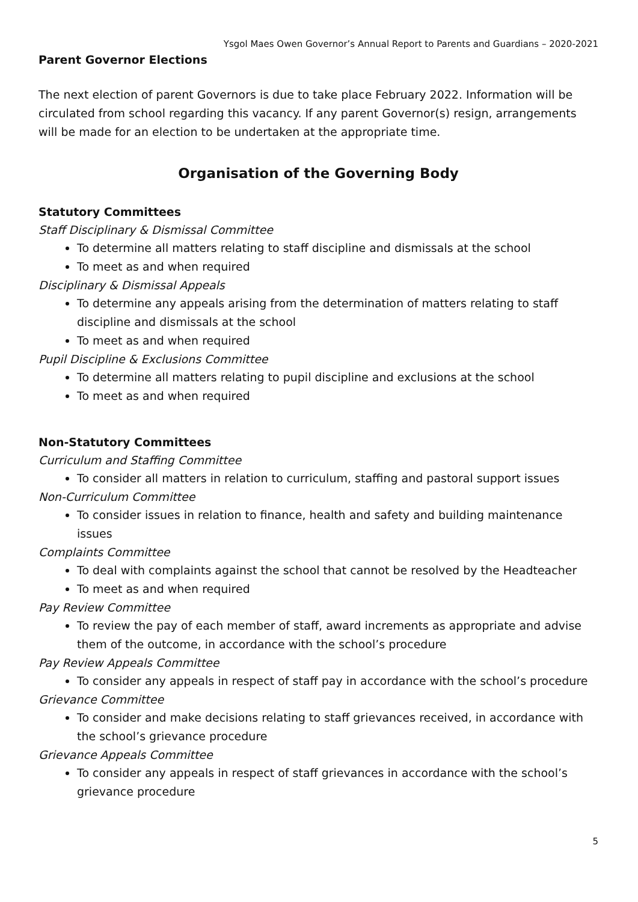Ysgol Maes Owen Governor’s Annual Report to Parents and Guardians – 2020-2021
Parent Governor Elections
The next election of parent Governors is due to take place February 2022. Information will be circulated from school regarding this vacancy. If any parent Governor(s) resign, arrangements will be made for an election to be undertaken at the appropriate time.
Organisation of the Governing Body
Statutory Committees
Staff Disciplinary & Dismissal Committee
To determine all matters relating to staff discipline and dismissals at the school
To meet as and when required
Disciplinary & Dismissal Appeals
To determine any appeals arising from the determination of matters relating to staff discipline and dismissals at the school
To meet as and when required
Pupil Discipline & Exclusions Committee
To determine all matters relating to pupil discipline and exclusions at the school
To meet as and when required
Non-Statutory Committees
Curriculum and Staffing Committee
To consider all matters in relation to curriculum, staffing and pastoral support issues
Non-Curriculum Committee
To consider issues in relation to finance, health and safety and building maintenance issues
Complaints Committee
To deal with complaints against the school that cannot be resolved by the Headteacher
To meet as and when required
Pay Review Committee
To review the pay of each member of staff, award increments as appropriate and advise them of the outcome, in accordance with the school’s procedure
Pay Review Appeals Committee
To consider any appeals in respect of staff pay in accordance with the school’s procedure
Grievance Committee
To consider and make decisions relating to staff grievances received, in accordance with the school’s grievance procedure
Grievance Appeals Committee
To consider any appeals in respect of staff grievances in accordance with the school’s grievance procedure
5